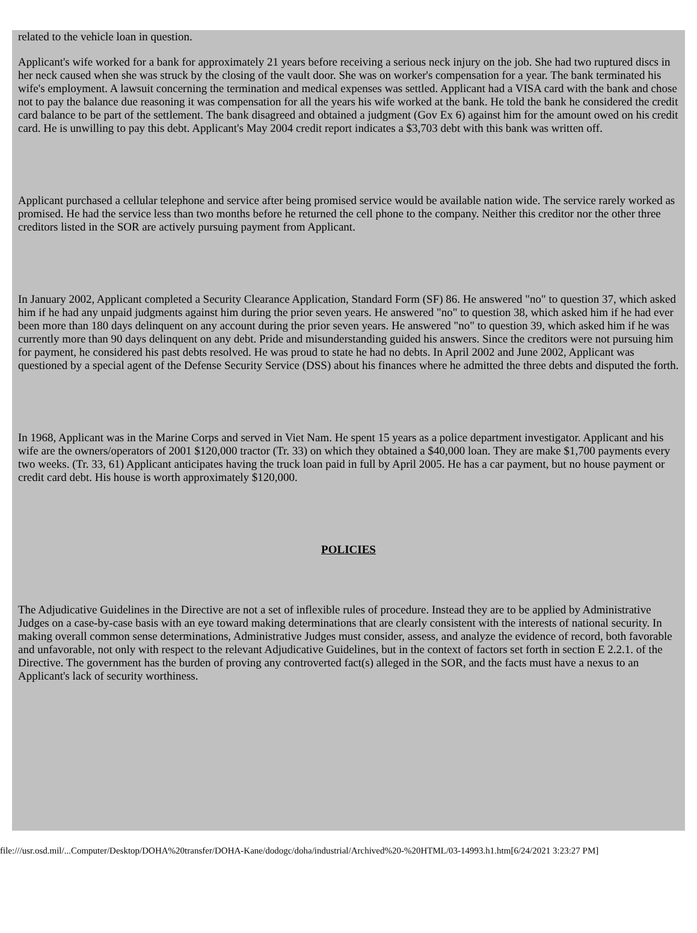related to the vehicle loan in question.
Applicant's wife worked for a bank for approximately 21 years before receiving a serious neck injury on the job. She had two ruptured discs in her neck caused when she was struck by the closing of the vault door. She was on worker's compensation for a year. The bank terminated his wife's employment. A lawsuit concerning the termination and medical expenses was settled. Applicant had a VISA card with the bank and chose not to pay the balance due reasoning it was compensation for all the years his wife worked at the bank. He told the bank he considered the credit card balance to be part of the settlement. The bank disagreed and obtained a judgment (Gov Ex 6) against him for the amount owed on his credit card. He is unwilling to pay this debt. Applicant's May 2004 credit report indicates a $3,703 debt with this bank was written off.
Applicant purchased a cellular telephone and service after being promised service would be available nation wide. The service rarely worked as promised. He had the service less than two months before he returned the cell phone to the company. Neither this creditor nor the other three creditors listed in the SOR are actively pursuing payment from Applicant.
In January 2002, Applicant completed a Security Clearance Application, Standard Form (SF) 86. He answered "no" to question 37, which asked him if he had any unpaid judgments against him during the prior seven years. He answered "no" to question 38, which asked him if he had ever been more than 180 days delinquent on any account during the prior seven years. He answered "no" to question 39, which asked him if he was currently more than 90 days delinquent on any debt. Pride and misunderstanding guided his answers. Since the creditors were not pursuing him for payment, he considered his past debts resolved. He was proud to state he had no debts. In April 2002 and June 2002, Applicant was questioned by a special agent of the Defense Security Service (DSS) about his finances where he admitted the three debts and disputed the forth.
In 1968, Applicant was in the Marine Corps and served in Viet Nam. He spent 15 years as a police department investigator. Applicant and his wife are the owners/operators of 2001 $120,000 tractor (Tr. 33) on which they obtained a $40,000 loan. They are make $1,700 payments every two weeks. (Tr. 33, 61) Applicant anticipates having the truck loan paid in full by April 2005. He has a car payment, but no house payment or credit card debt. His house is worth approximately $120,000.
POLICIES
The Adjudicative Guidelines in the Directive are not a set of inflexible rules of procedure. Instead they are to be applied by Administrative Judges on a case-by-case basis with an eye toward making determinations that are clearly consistent with the interests of national security. In making overall common sense determinations, Administrative Judges must consider, assess, and analyze the evidence of record, both favorable and unfavorable, not only with respect to the relevant Adjudicative Guidelines, but in the context of factors set forth in section E 2.2.1. of the Directive. The government has the burden of proving any controverted fact(s) alleged in the SOR, and the facts must have a nexus to an Applicant's lack of security worthiness.
file:///usr.osd.mil/...Computer/Desktop/DOHA%20transfer/DOHA-Kane/dodogc/doha/industrial/Archived%20-%20HTML/03-14993.h1.htm[6/24/2021 3:23:27 PM]